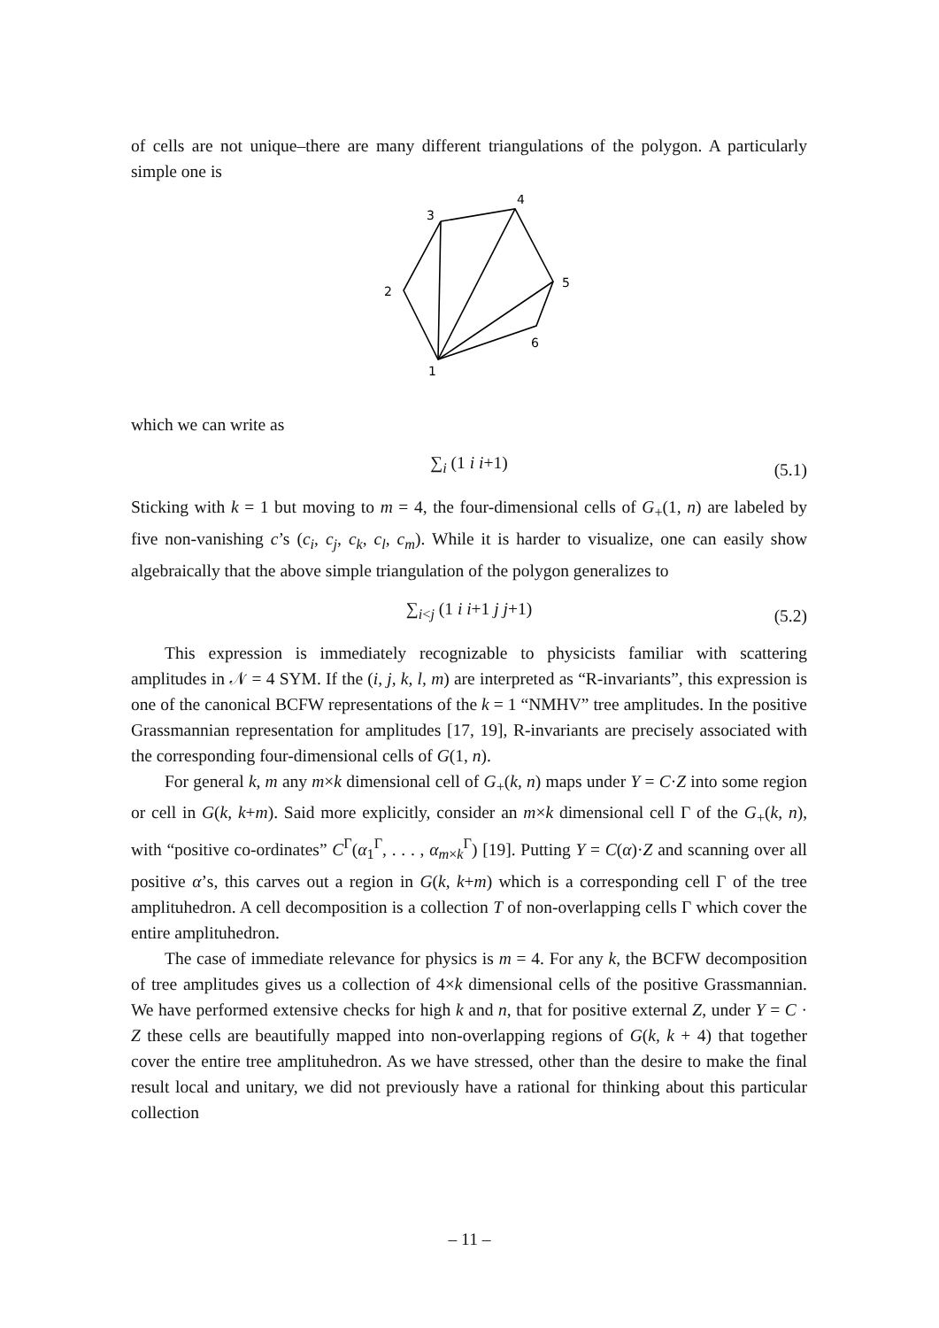of cells are not unique–there are many different triangulations of the polygon. A particularly simple one is
3
4
5
6
2
1
which we can write as
∑<sub>i</sub> (1 i i+1) (5.1)
Sticking with k = 1 but moving to m = 4, the four-dimensional cells of G<sub>+</sub>(1, n) are labeled by five non-vanishing c’s (c<sub>i</sub>, c<sub>j</sub>, c<sub>k</sub>, c<sub>l</sub>, c<sub>m</sub>). While it is harder to visualize, one can easily show algebraically that the above simple triangulation of the polygon generalizes to
∑<sub>i<j</sub> (1 i i+1 j j+1) (5.2)
This expression is immediately recognizable to physicists familiar with scattering amplitudes in 𝒩 = 4 SYM. If the (i, j, k, l, m) are interpreted as “R-invariants”, this expression is one of the canonical BCFW representations of the k = 1 “NMHV” tree amplitudes. In the positive Grassmannian representation for amplitudes [17, 19], R-invariants are precisely associated with the corresponding four-dimensional cells of G(1, n).
For general k, m any m×k dimensional cell of G<sub>+</sub>(k, n) maps under Y = C·Z into some region or cell in G(k, k+m). Said more explicitly, consider an m×k dimensional cell Γ of the G<sub>+</sub>(k, n), with “positive co-ordinates” C<sup>Γ</sup>(α<sub>1</sub><sup>Γ</sup>, . . . , α<sub>m×k</sub><sup>Γ</sup>) [19]. Putting Y = C(α)·Z and scanning over all positive α’s, this carves out a region in G(k, k+m) which is a corresponding cell Γ of the tree amplituhedron. A cell decomposition is a collection T of non-overlapping cells Γ which cover the entire amplituhedron.
The case of immediate relevance for physics is m = 4. For any k, the BCFW decomposition of tree amplitudes gives us a collection of 4×k dimensional cells of the positive Grassmannian. We have performed extensive checks for high k and n, that for positive external Z, under Y = C · Z these cells are beautifully mapped into non-overlapping regions of G(k, k + 4) that together cover the entire tree amplituhedron. As we have stressed, other than the desire to make the final result local and unitary, we did not previously have a rational for thinking about this particular collection
– 11 –